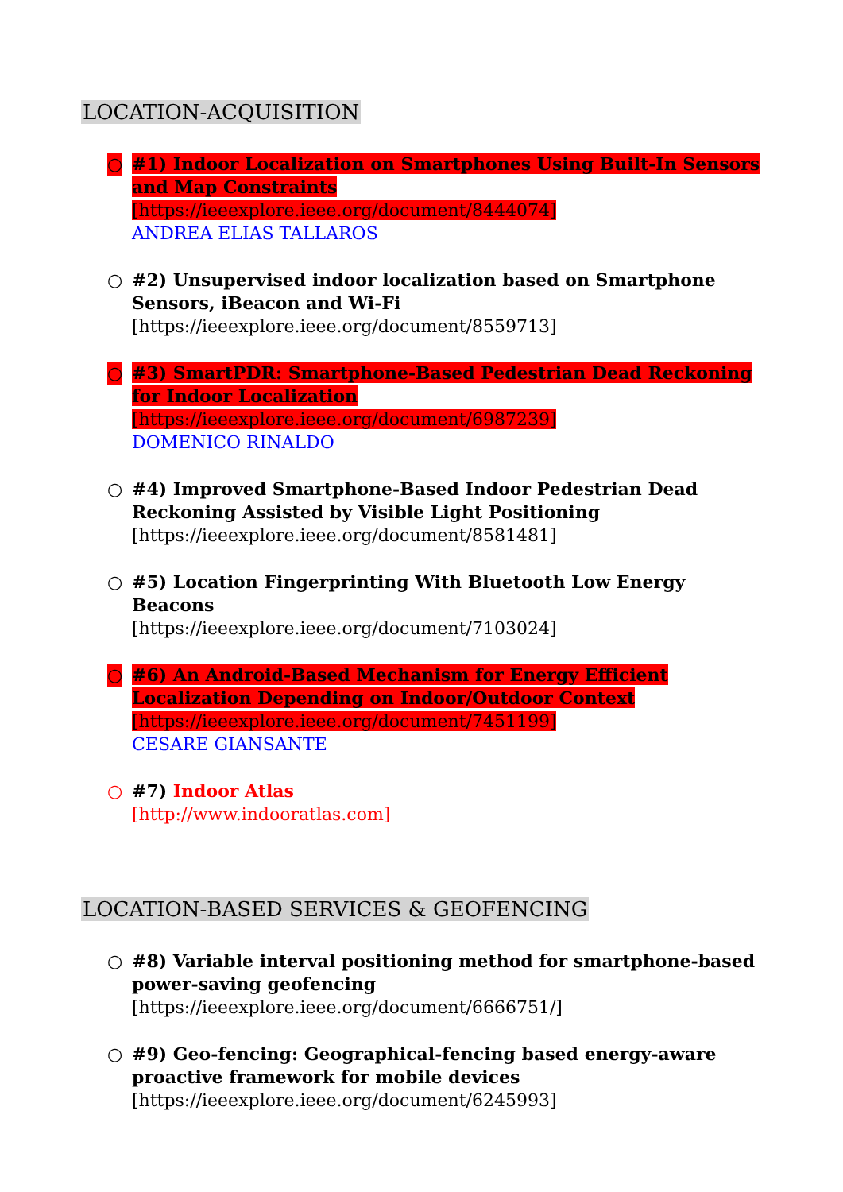LOCATION-ACQUISITION
○ #1) Indoor Localization on Smartphones Using Built-In Sensors and Map Constraints
[https://ieeexplore.ieee.org/document/8444074]
ANDREA ELIAS TALLAROS
○ #2) Unsupervised indoor localization based on Smartphone Sensors, iBeacon and Wi-Fi
[https://ieeexplore.ieee.org/document/8559713]
○ #3) SmartPDR: Smartphone-Based Pedestrian Dead Reckoning for Indoor Localization
[https://ieeexplore.ieee.org/document/6987239]
DOMENICO RINALDO
○ #4) Improved Smartphone-Based Indoor Pedestrian Dead Reckoning Assisted by Visible Light Positioning
[https://ieeexplore.ieee.org/document/8581481]
○ #5) Location Fingerprinting With Bluetooth Low Energy Beacons
[https://ieeexplore.ieee.org/document/7103024]
○ #6) An Android-Based Mechanism for Energy Efficient Localization Depending on Indoor/Outdoor Context
[https://ieeexplore.ieee.org/document/7451199]
CESARE GIANSANTE
○ #7) Indoor Atlas
[http://www.indooratlas.com]
LOCATION-BASED SERVICES & GEOFENCING
○ #8) Variable interval positioning method for smartphone-based power-saving geofencing
[https://ieeexplore.ieee.org/document/6666751/]
○ #9) Geo-fencing: Geographical-fencing based energy-aware proactive framework for mobile devices
[https://ieeexplore.ieee.org/document/6245993]